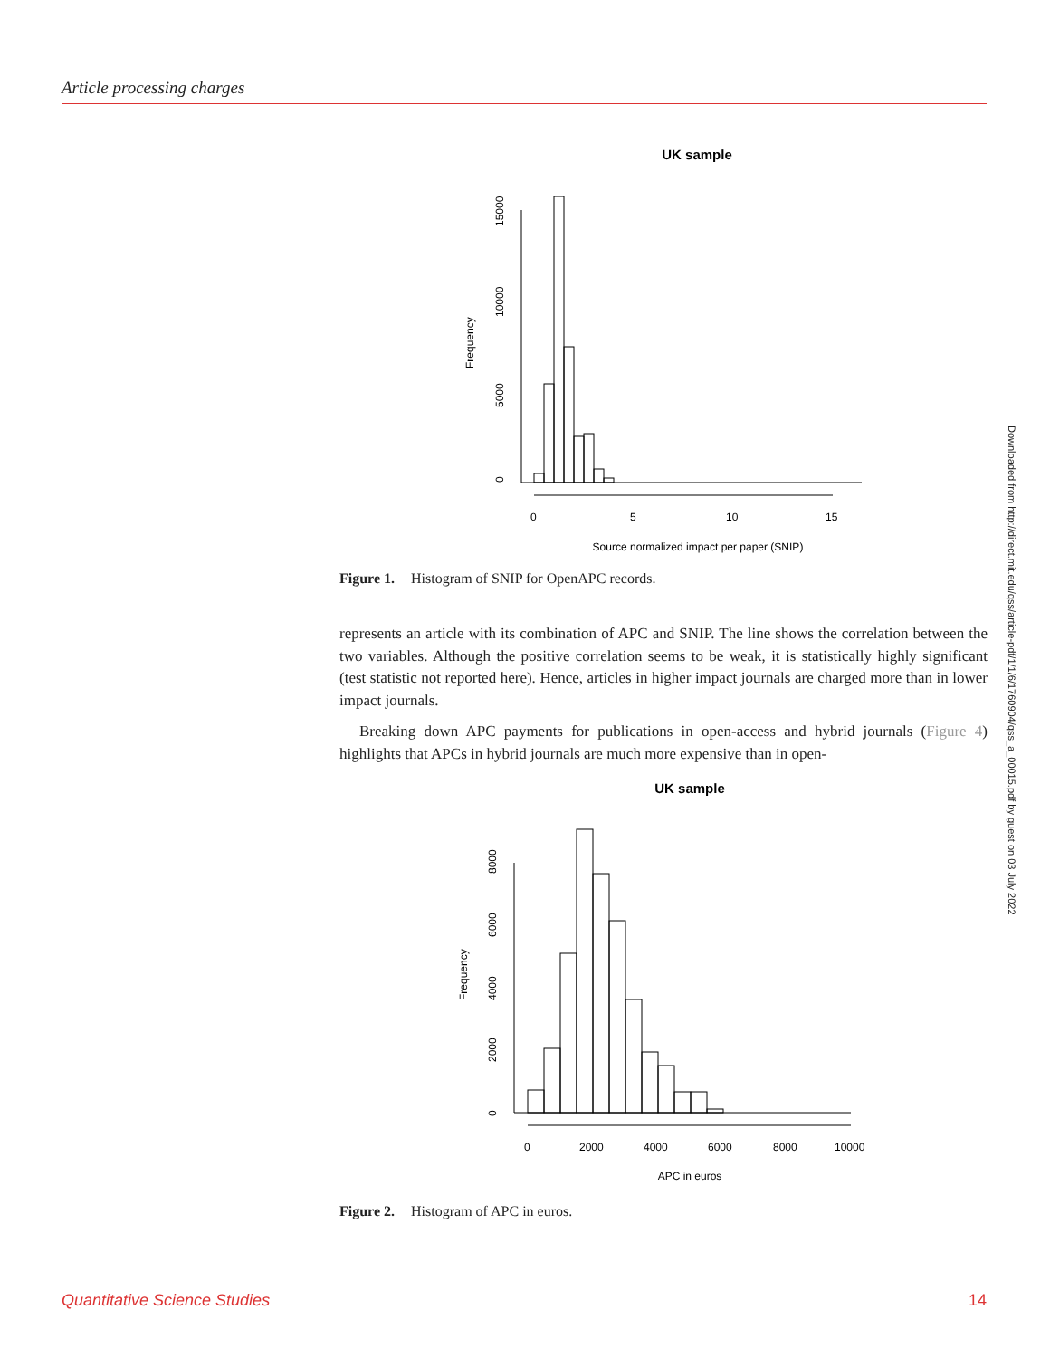Article processing charges
UK sample
0
5000
10000
15000
Frequency
0
5
10
15
Source normalized impact per paper (SNIP)
Figure 1. Histogram of SNIP for OpenAPC records.
represents an article with its combination of APC and SNIP. The line shows the correlation between the two variables. Although the positive correlation seems to be weak, it is statistically highly significant (test statistic not reported here). Hence, articles in higher impact journals are charged more than in lower impact journals.
Breaking down APC payments for publications in open-access and hybrid journals (Figure 4) highlights that APCs in hybrid journals are much more expensive than in open-
UK sample
0
2000
4000
6000
8000
Frequency
0
2000
4000
6000
8000
10000
APC in euros
Figure 2. Histogram of APC in euros.
Downloaded from http://direct.mit.edu/qss/article-pdf/1/1/6/1760904/qss_a_00015.pdf by guest on 03 July 2022
Quantitative Science Studies 14